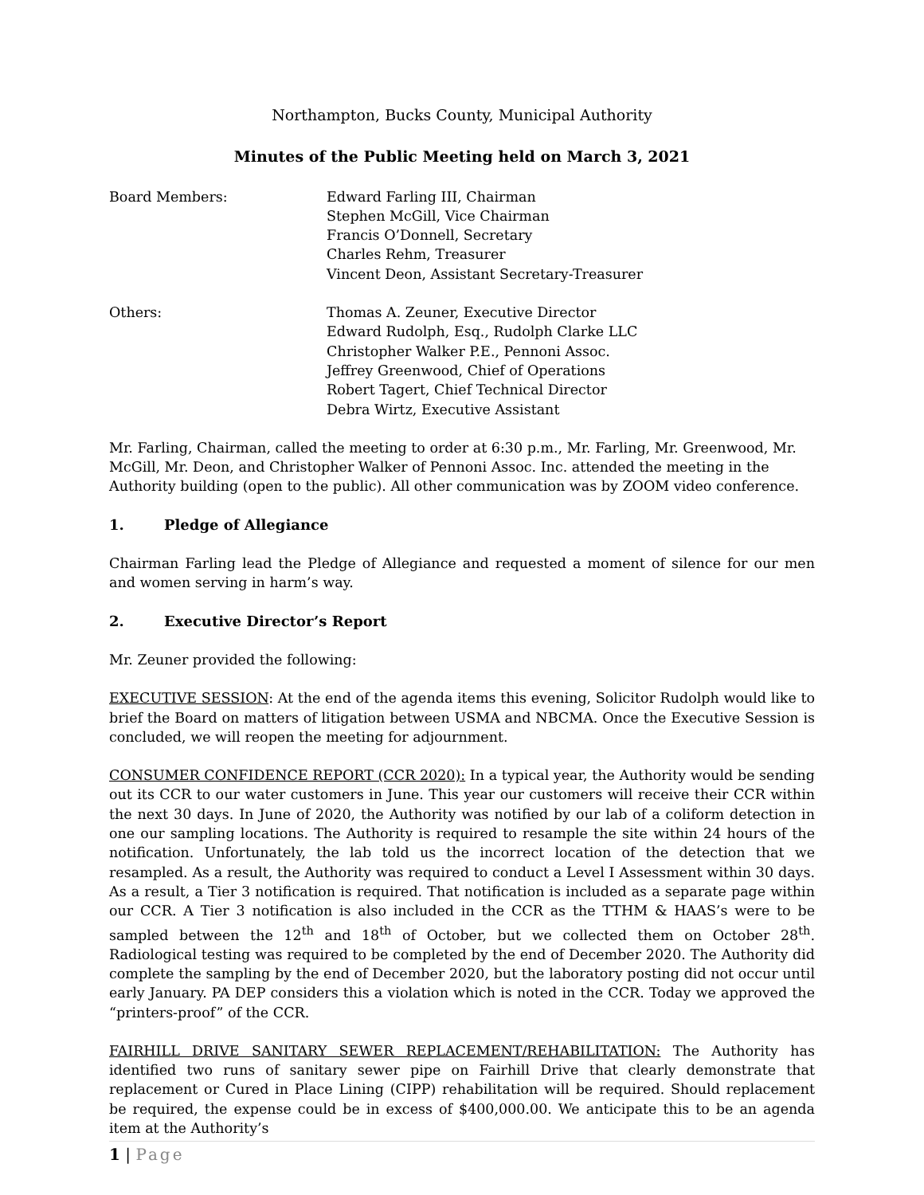Northampton, Bucks County, Municipal Authority
Minutes of the Public Meeting held on March 3, 2021
Board Members: Edward Farling III, Chairman
Stephen McGill, Vice Chairman
Francis O’Donnell, Secretary
Charles Rehm, Treasurer
Vincent Deon, Assistant Secretary-Treasurer
Others: Thomas A. Zeuner, Executive Director
Edward Rudolph, Esq., Rudolph Clarke LLC
Christopher Walker P.E., Pennoni Assoc.
Jeffrey Greenwood, Chief of Operations
Robert Tagert, Chief Technical Director
Debra Wirtz, Executive Assistant
Mr. Farling, Chairman, called the meeting to order at 6:30 p.m., Mr. Farling, Mr. Greenwood, Mr. McGill, Mr. Deon, and Christopher Walker of Pennoni Assoc. Inc. attended the meeting in the Authority building (open to the public). All other communication was by ZOOM video conference.
1. Pledge of Allegiance
Chairman Farling lead the Pledge of Allegiance and requested a moment of silence for our men and women serving in harm’s way.
2. Executive Director’s Report
Mr. Zeuner provided the following:
EXECUTIVE SESSION: At the end of the agenda items this evening, Solicitor Rudolph would like to brief the Board on matters of litigation between USMA and NBCMA. Once the Executive Session is concluded, we will reopen the meeting for adjournment.
CONSUMER CONFIDENCE REPORT (CCR 2020): In a typical year, the Authority would be sending out its CCR to our water customers in June. This year our customers will receive their CCR within the next 30 days. In June of 2020, the Authority was notified by our lab of a coliform detection in one our sampling locations. The Authority is required to resample the site within 24 hours of the notification. Unfortunately, the lab told us the incorrect location of the detection that we resampled. As a result, the Authority was required to conduct a Level I Assessment within 30 days. As a result, a Tier 3 notification is required. That notification is included as a separate page within our CCR. A Tier 3 notification is also included in the CCR as the TTHM & HAAS’s were to be sampled between the 12<sup>th</sup> and 18<sup>th</sup> of October, but we collected them on October 28<sup>th</sup>. Radiological testing was required to be completed by the end of December 2020. The Authority did complete the sampling by the end of December 2020, but the laboratory posting did not occur until early January. PA DEP considers this a violation which is noted in the CCR. Today we approved the “printers-proof” of the CCR.
FAIRHILL DRIVE SANITARY SEWER REPLACEMENT/REHABILITATION: The Authority has identified two runs of sanitary sewer pipe on Fairhill Drive that clearly demonstrate that replacement or Cured in Place Lining (CIPP) rehabilitation will be required. Should replacement be required, the expense could be in excess of $400,000.00. We anticipate this to be an agenda item at the Authority’s
1 | Page